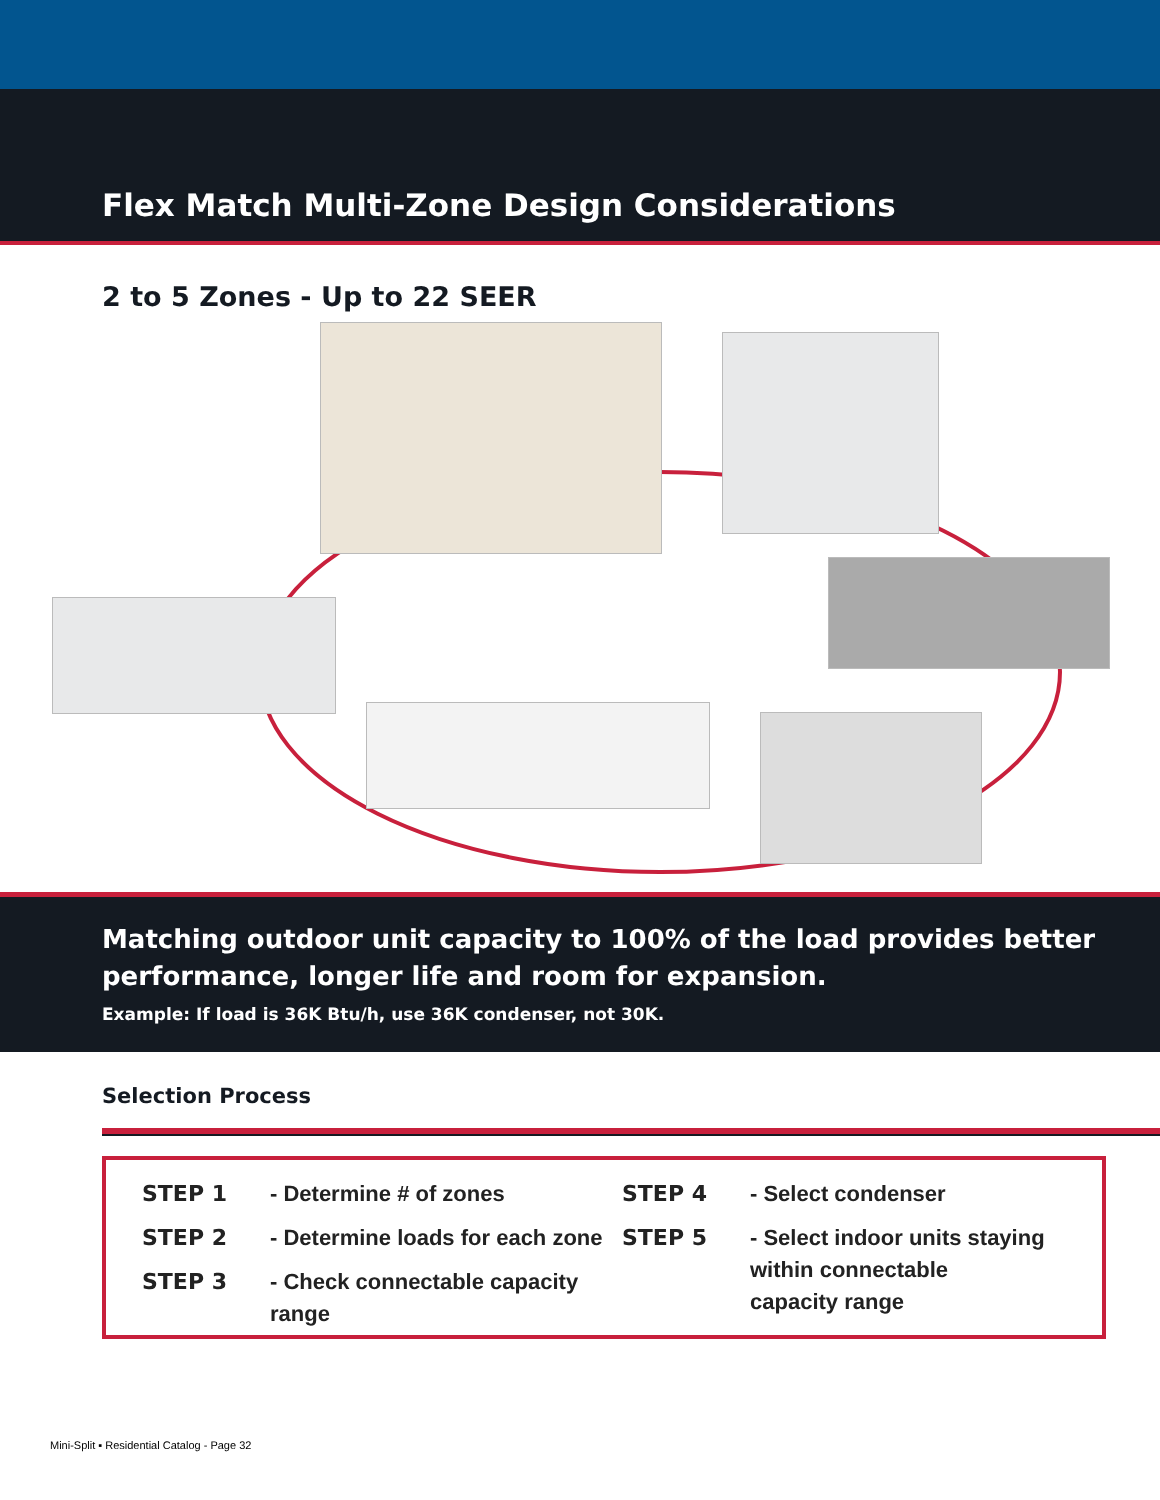Flex Match Multi-Zone Design Considerations
2 to 5 Zones - Up to 22 SEER
Matching outdoor unit capacity to 100% of the load provides better performance, longer life and room for expansion.
Example: If load is 36K Btu/h, use 36K condenser, not 30K.
Selection Process
STEP 1 - Determine # of zones
STEP 2 - Determine loads for each zone
STEP 3 - Check connectable capacity
range
STEP 4 - Select condenser
STEP 5 - Select indoor units staying
within connectable
capacity range
Mini-Split ▪ Residential Catalog - Page 32